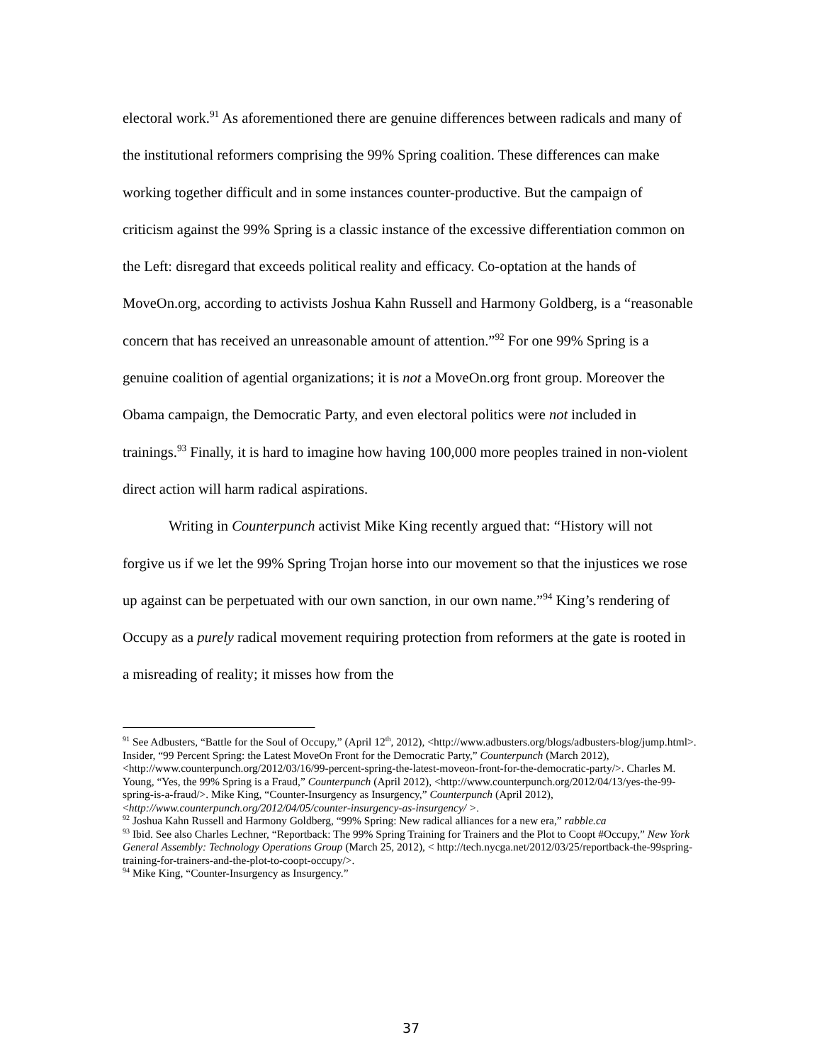electoral work.<sup>91</sup> As aforementioned there are genuine differences between radicals and many of the institutional reformers comprising the 99% Spring coalition. These differences can make working together difficult and in some instances counter-productive. But the campaign of criticism against the 99% Spring is a classic instance of the excessive differentiation common on the Left: disregard that exceeds political reality and efficacy. Co-optation at the hands of MoveOn.org, according to activists Joshua Kahn Russell and Harmony Goldberg, is a “reasonable concern that has received an unreasonable amount of attention.”<sup>92</sup> For one 99% Spring is a genuine coalition of agential organizations; it is not a MoveOn.org front group. Moreover the Obama campaign, the Democratic Party, and even electoral politics were not included in trainings.<sup>93</sup> Finally, it is hard to imagine how having 100,000 more peoples trained in non-violent direct action will harm radical aspirations.
Writing in Counterpunch activist Mike King recently argued that: “History will not forgive us if we let the 99% Spring Trojan horse into our movement so that the injustices we rose up against can be perpetuated with our own sanction, in our own name.”<sup>94</sup> King’s rendering of Occupy as a purely radical movement requiring protection from reformers at the gate is rooted in a misreading of reality; it misses how from the
<sup>91</sup> See Adbusters, “Battle for the Soul of Occupy,” (April 12<sup>th</sup>, 2012), <http://www.adbusters.org/blogs/adbusters-blog/jump.html>. Insider, “99 Percent Spring: the Latest MoveOn Front for the Democratic Party,” Counterpunch (March 2012), <http://www.counterpunch.org/2012/03/16/99-percent-spring-the-latest-moveon-front-for-the-democratic-party/>. Charles M. Young, “Yes, the 99% Spring is a Fraud,” Counterpunch (April 2012), <http://www.counterpunch.org/2012/04/13/yes-the-99-spring-is-a-fraud/>. Mike King, “Counter-Insurgency as Insurgency,” Counterpunch (April 2012), <http://www.counterpunch.org/2012/04/05/counter-insurgency-as-insurgency/ >.
<sup>92</sup> Joshua Kahn Russell and Harmony Goldberg, “99% Spring: New radical alliances for a new era,” rabble.ca
<sup>93</sup> Ibid. See also Charles Lechner, “Reportback: The 99% Spring Training for Trainers and the Plot to Coopt #Occupy,” New York General Assembly: Technology Operations Group (March 25, 2012), < http://tech.nycga.net/2012/03/25/reportback-the-99spring-training-for-trainers-and-the-plot-to-coopt-occupy/>.
<sup>94</sup> Mike King, “Counter-Insurgency as Insurgency.”
37